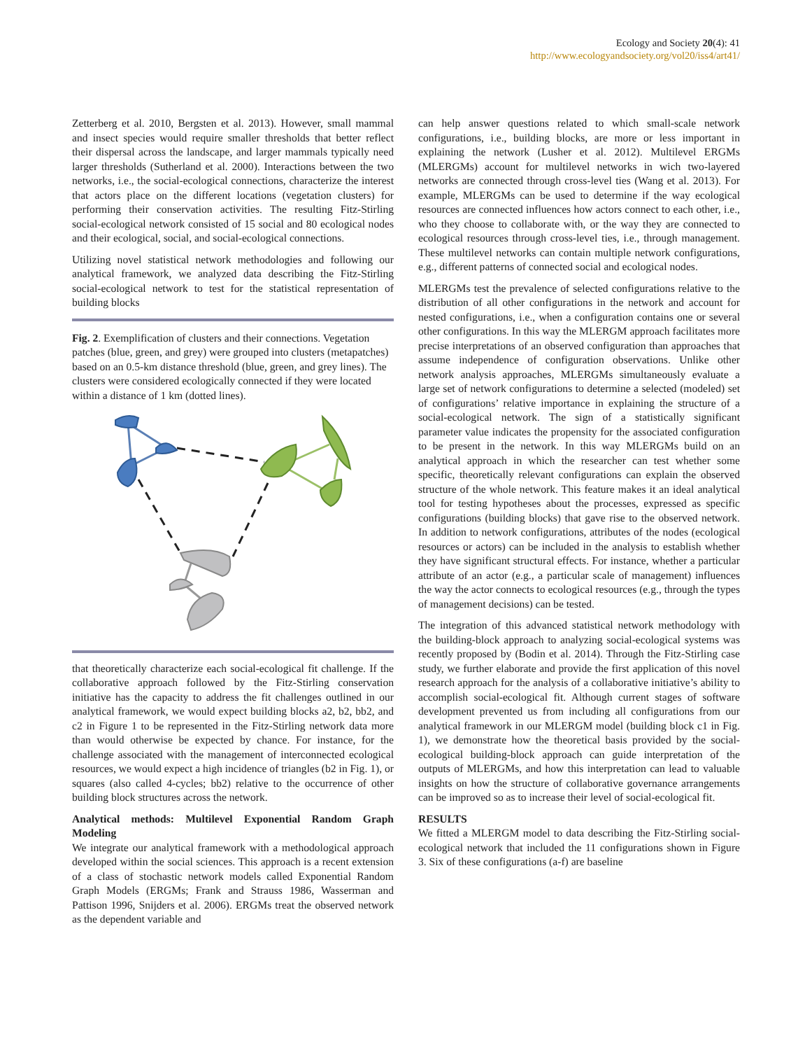Ecology and Society 20(4): 41
http://www.ecologyandsociety.org/vol20/iss4/art41/
Zetterberg et al. 2010, Bergsten et al. 2013). However, small mammal and insect species would require smaller thresholds that better reflect their dispersal across the landscape, and larger mammals typically need larger thresholds (Sutherland et al. 2000). Interactions between the two networks, i.e., the social-ecological connections, characterize the interest that actors place on the different locations (vegetation clusters) for performing their conservation activities. The resulting Fitz-Stirling social-ecological network consisted of 15 social and 80 ecological nodes and their ecological, social, and social-ecological connections.
Utilizing novel statistical network methodologies and following our analytical framework, we analyzed data describing the Fitz-Stirling social-ecological network to test for the statistical representation of building blocks
Fig. 2. Exemplification of clusters and their connections. Vegetation patches (blue, green, and grey) were grouped into clusters (metapatches) based on an 0.5-km distance threshold (blue, green, and grey lines). The clusters were considered ecologically connected if they were located within a distance of 1 km (dotted lines).
that theoretically characterize each social-ecological fit challenge. If the collaborative approach followed by the Fitz-Stirling conservation initiative has the capacity to address the fit challenges outlined in our analytical framework, we would expect building blocks a2, b2, bb2, and c2 in Figure 1 to be represented in the Fitz-Stirling network data more than would otherwise be expected by chance. For instance, for the challenge associated with the management of interconnected ecological resources, we would expect a high incidence of triangles (b2 in Fig. 1), or squares (also called 4-cycles; bb2) relative to the occurrence of other building block structures across the network.
Analytical methods: Multilevel Exponential Random Graph Modeling
We integrate our analytical framework with a methodological approach developed within the social sciences. This approach is a recent extension of a class of stochastic network models called Exponential Random Graph Models (ERGMs; Frank and Strauss 1986, Wasserman and Pattison 1996, Snijders et al. 2006). ERGMs treat the observed network as the dependent variable and
can help answer questions related to which small-scale network configurations, i.e., building blocks, are more or less important in explaining the network (Lusher et al. 2012). Multilevel ERGMs (MLERGMs) account for multilevel networks in wich two-layered networks are connected through cross-level ties (Wang et al. 2013). For example, MLERGMs can be used to determine if the way ecological resources are connected influences how actors connect to each other, i.e., who they choose to collaborate with, or the way they are connected to ecological resources through cross-level ties, i.e., through management. These multilevel networks can contain multiple network configurations, e.g., different patterns of connected social and ecological nodes.
MLERGMs test the prevalence of selected configurations relative to the distribution of all other configurations in the network and account for nested configurations, i.e., when a configuration contains one or several other configurations. In this way the MLERGM approach facilitates more precise interpretations of an observed configuration than approaches that assume independence of configuration observations. Unlike other network analysis approaches, MLERGMs simultaneously evaluate a large set of network configurations to determine a selected (modeled) set of configurations’ relative importance in explaining the structure of a social-ecological network. The sign of a statistically significant parameter value indicates the propensity for the associated configuration to be present in the network. In this way MLERGMs build on an analytical approach in which the researcher can test whether some specific, theoretically relevant configurations can explain the observed structure of the whole network. This feature makes it an ideal analytical tool for testing hypotheses about the processes, expressed as specific configurations (building blocks) that gave rise to the observed network. In addition to network configurations, attributes of the nodes (ecological resources or actors) can be included in the analysis to establish whether they have significant structural effects. For instance, whether a particular attribute of an actor (e.g., a particular scale of management) influences the way the actor connects to ecological resources (e.g., through the types of management decisions) can be tested.
The integration of this advanced statistical network methodology with the building-block approach to analyzing social-ecological systems was recently proposed by (Bodin et al. 2014). Through the Fitz-Stirling case study, we further elaborate and provide the first application of this novel research approach for the analysis of a collaborative initiative’s ability to accomplish social-ecological fit. Although current stages of software development prevented us from including all configurations from our analytical framework in our MLERGM model (building block c1 in Fig. 1), we demonstrate how the theoretical basis provided by the social-ecological building-block approach can guide interpretation of the outputs of MLERGMs, and how this interpretation can lead to valuable insights on how the structure of collaborative governance arrangements can be improved so as to increase their level of social-ecological fit.
RESULTS
We fitted a MLERGM model to data describing the Fitz-Stirling social-ecological network that included the 11 configurations shown in Figure 3. Six of these configurations (a-f) are baseline